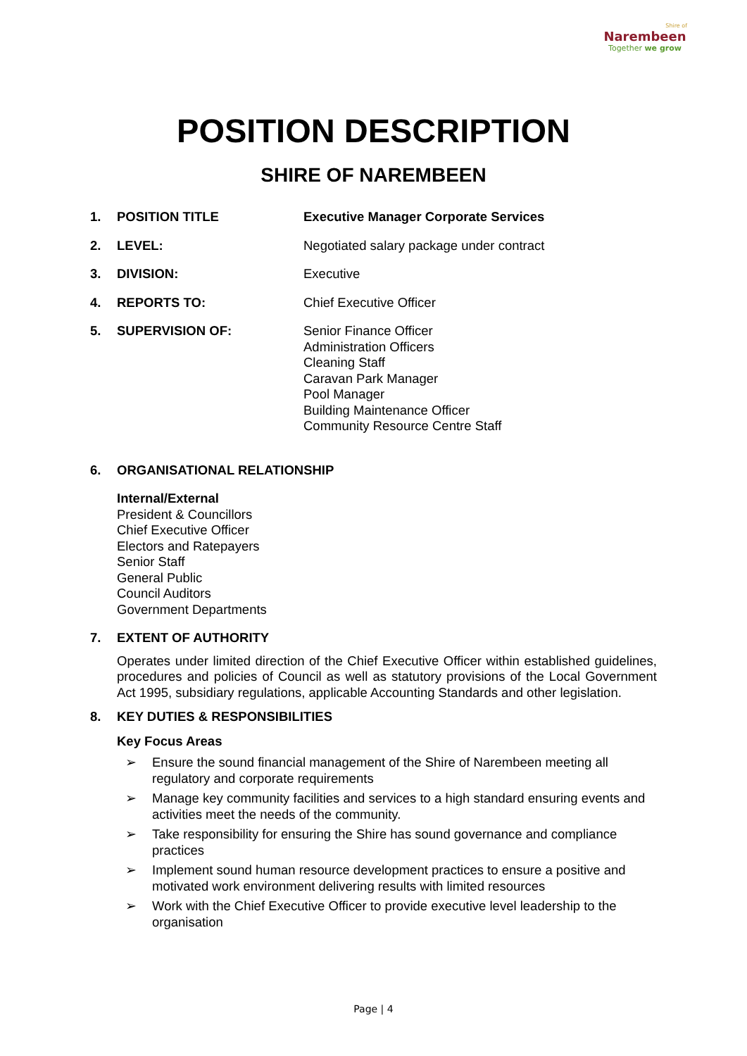Shire of
Narembeen
Together we grow
POSITION DESCRIPTION
SHIRE OF NAREMBEEN
1. POSITION TITLE Executive Manager Corporate Services
2. LEVEL: Negotiated salary package under contract
3. DIVISION: Executive
4. REPORTS TO: Chief Executive Officer
5. SUPERVISION OF: Senior Finance Officer
Administration Officers
Cleaning Staff
Caravan Park Manager
Pool Manager
Building Maintenance Officer
Community Resource Centre Staff
6. ORGANISATIONAL RELATIONSHIP
Internal/External
President & Councillors
Chief Executive Officer
Electors and Ratepayers
Senior Staff
General Public
Council Auditors
Government Departments
7. EXTENT OF AUTHORITY
Operates under limited direction of the Chief Executive Officer within established guidelines, procedures and policies of Council as well as statutory provisions of the Local Government Act 1995, subsidiary regulations, applicable Accounting Standards and other legislation.
8. KEY DUTIES & RESPONSIBILITIES
Key Focus Areas
➢ Ensure the sound financial management of the Shire of Narembeen meeting all regulatory and corporate requirements
➢ Manage key community facilities and services to a high standard ensuring events and activities meet the needs of the community.
➢ Take responsibility for ensuring the Shire has sound governance and compliance practices
➢ Implement sound human resource development practices to ensure a positive and motivated work environment delivering results with limited resources
➢ Work with the Chief Executive Officer to provide executive level leadership to the organisation
Page | 4